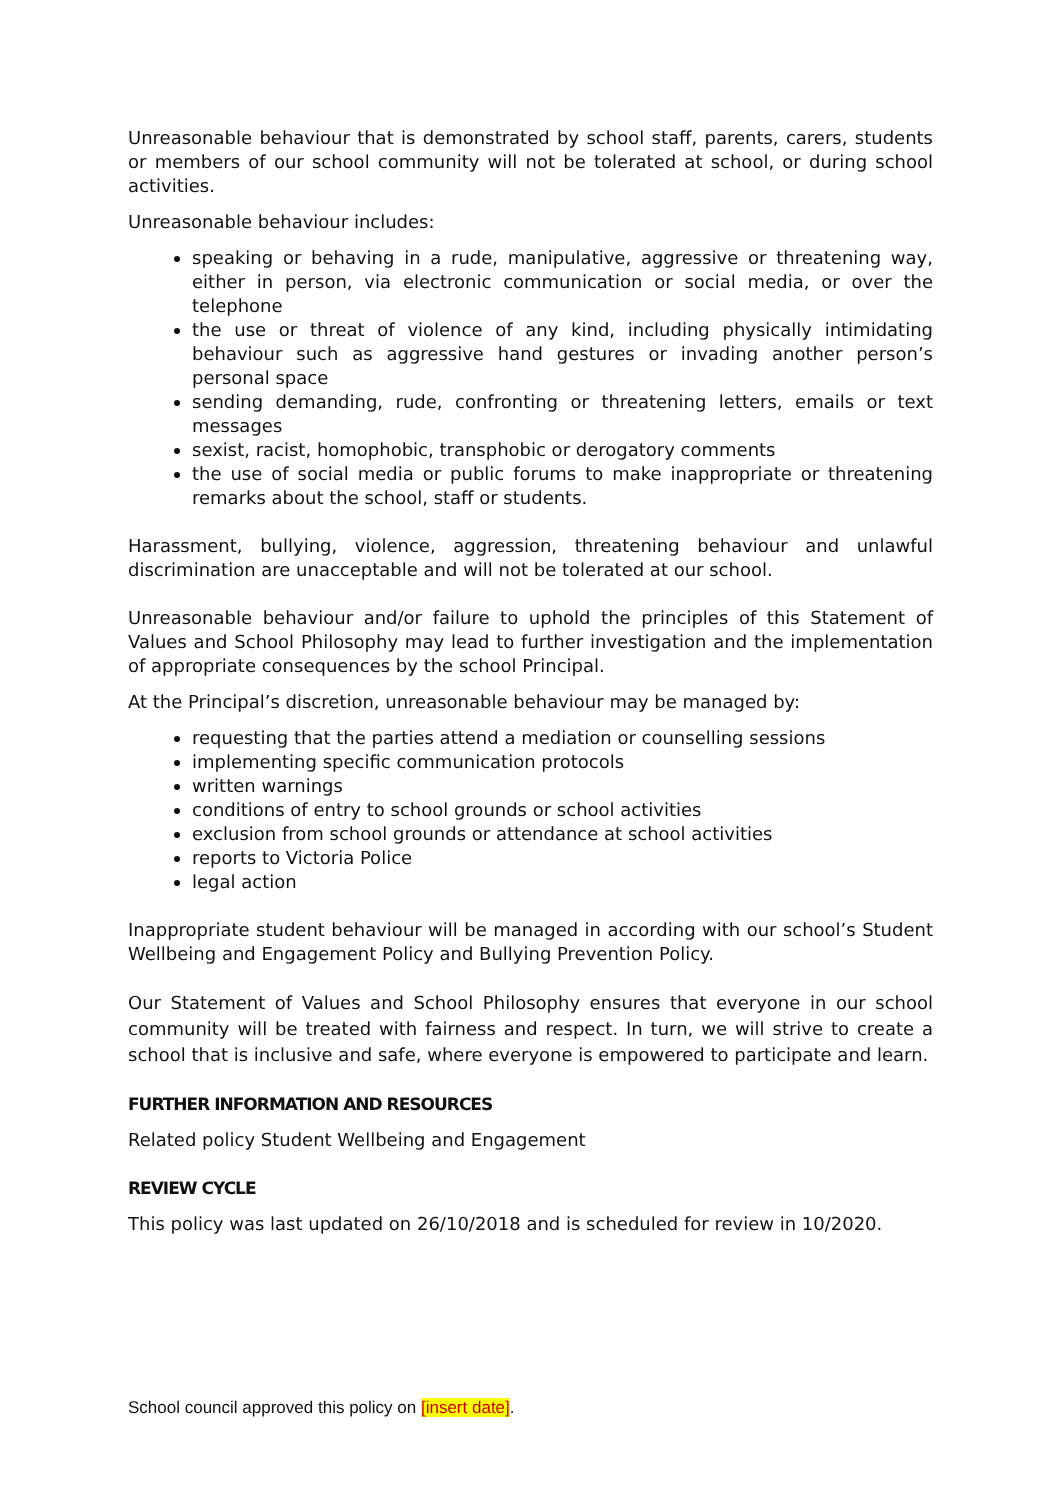Unreasonable behaviour that is demonstrated by school staff, parents, carers, students or members of our school community will not be tolerated at school, or during school activities.
Unreasonable behaviour includes:
speaking or behaving in a rude, manipulative, aggressive or threatening way, either in person, via electronic communication or social media, or over the telephone
the use or threat of violence of any kind, including physically intimidating behaviour such as aggressive hand gestures or invading another person’s personal space
sending demanding, rude, confronting or threatening letters, emails or text messages
sexist, racist, homophobic, transphobic or derogatory comments
the use of social media or public forums to make inappropriate or threatening remarks about the school, staff or students.
Harassment, bullying, violence, aggression, threatening behaviour and unlawful discrimination are unacceptable and will not be tolerated at our school.
Unreasonable behaviour and/or failure to uphold the principles of this Statement of Values and School Philosophy may lead to further investigation and the implementation of appropriate consequences by the school Principal.
At the Principal’s discretion, unreasonable behaviour may be managed by:
requesting that the parties attend a mediation or counselling sessions
implementing specific communication protocols
written warnings
conditions of entry to school grounds or school activities
exclusion from school grounds or attendance at school activities
reports to Victoria Police
legal action
Inappropriate student behaviour will be managed in according with our school’s Student Wellbeing and Engagement Policy and Bullying Prevention Policy.
Our Statement of Values and School Philosophy ensures that everyone in our school community will be treated with fairness and respect. In turn, we will strive to create a school that is inclusive and safe, where everyone is empowered to participate and learn.
FURTHER INFORMATION AND RESOURCES
Related policy Student Wellbeing and Engagement
REVIEW CYCLE
This policy was last updated on 26/10/2018 and is scheduled for review in 10/2020.
School council approved this policy on [insert date].